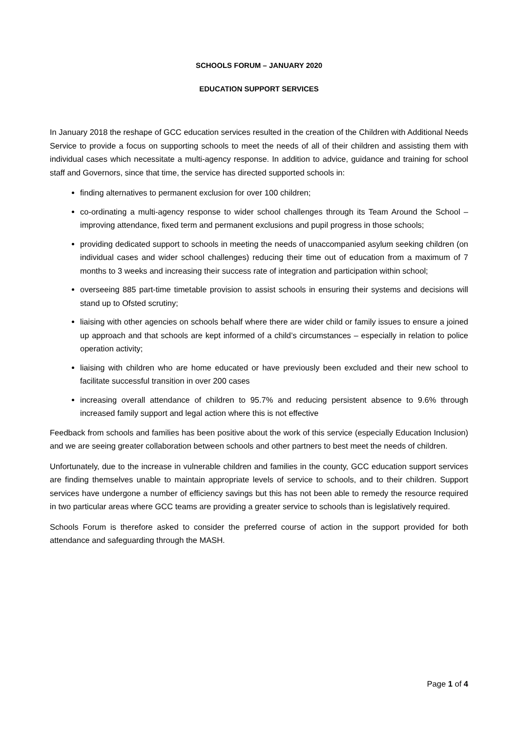SCHOOLS FORUM – JANUARY 2020
EDUCATION SUPPORT SERVICES
In January 2018 the reshape of GCC education services resulted in the creation of the Children with Additional Needs Service to provide a focus on supporting schools to meet the needs of all of their children and assisting them with individual cases which necessitate a multi-agency response. In addition to advice, guidance and training for school staff and Governors, since that time, the service has directed supported schools in:
finding alternatives to permanent exclusion for over 100 children;
co-ordinating a multi-agency response to wider school challenges through its Team Around the School – improving attendance, fixed term and permanent exclusions and pupil progress in those schools;
providing dedicated support to schools in meeting the needs of unaccompanied asylum seeking children (on individual cases and wider school challenges) reducing their time out of education from a maximum of 7 months to 3 weeks and increasing their success rate of integration and participation within school;
overseeing 885 part-time timetable provision to assist schools in ensuring their systems and decisions will stand up to Ofsted scrutiny;
liaising with other agencies on schools behalf where there are wider child or family issues to ensure a joined up approach and that schools are kept informed of a child’s circumstances – especially in relation to police operation activity;
liaising with children who are home educated or have previously been excluded and their new school to facilitate successful transition in over 200 cases
increasing overall attendance of children to 95.7% and reducing persistent absence to 9.6% through increased family support and legal action where this is not effective
Feedback from schools and families has been positive about the work of this service (especially Education Inclusion) and we are seeing greater collaboration between schools and other partners to best meet the needs of children.
Unfortunately, due to the increase in vulnerable children and families in the county, GCC education support services are finding themselves unable to maintain appropriate levels of service to schools, and to their children. Support services have undergone a number of efficiency savings but this has not been able to remedy the resource required in two particular areas where GCC teams are providing a greater service to schools than is legislatively required.
Schools Forum is therefore asked to consider the preferred course of action in the support provided for both attendance and safeguarding through the MASH.
Page 1 of 4